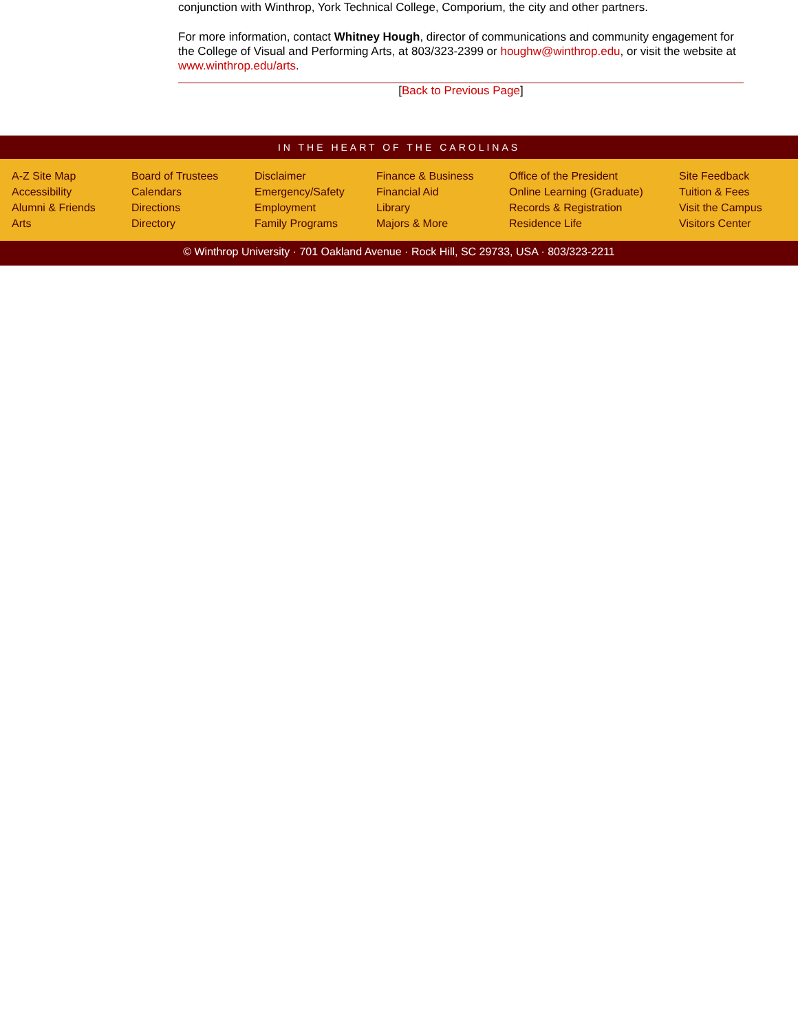conjunction with Winthrop, York Technical College, Comporium, the city and other partners.
For more information, contact Whitney Hough, director of communications and community engagement for the College of Visual and Performing Arts, at 803/323-2399 or houghw@winthrop.edu, or visit the website at www.winthrop.edu/arts.
[Back to Previous Page]
IN THE HEART OF THE CAROLINAS
A-Z Site Map
Accessibility
Alumni & Friends
Arts
Board of Trustees
Calendars
Directions
Directory
Disclaimer
Emergency/Safety
Employment
Family Programs
Finance & Business
Financial Aid
Library
Majors & More
Office of the President
Online Learning (Graduate)
Records & Registration
Residence Life
Site Feedback
Tuition & Fees
Visit the Campus
Visitors Center
© Winthrop University · 701 Oakland Avenue · Rock Hill, SC 29733, USA · 803/323-2211